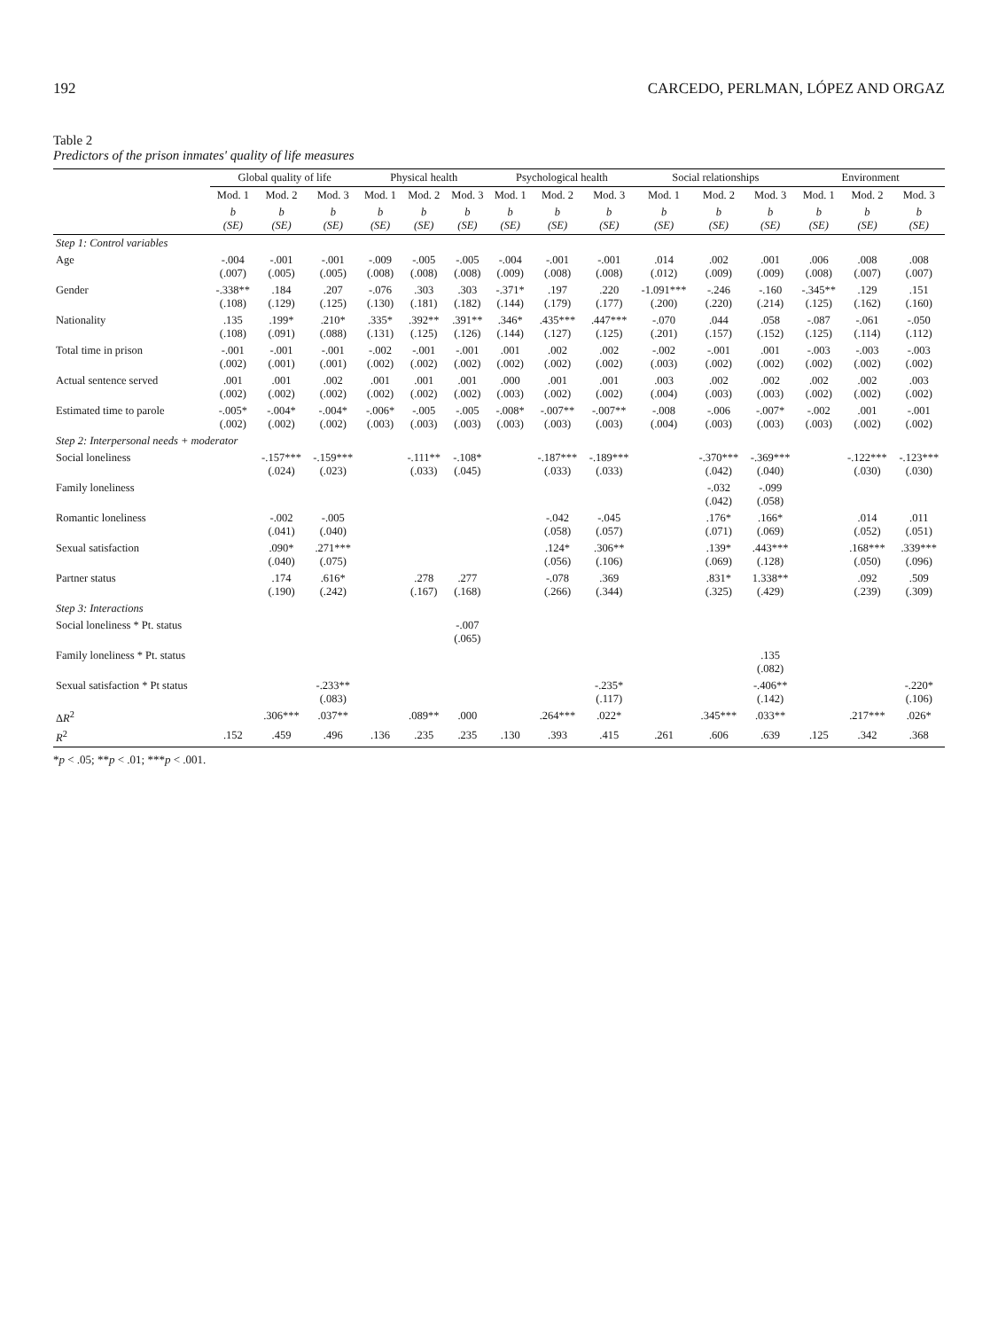192 CARCEDO, PERLMAN, LÓPEZ AND ORGAZ
Table 2
Predictors of the prison inmates' quality of life measures
| | Global quality of life | | | Physical health | | | Psychological health | | | Social relationships | | | Environment | | |
| --- | --- | --- | --- | --- | --- | --- | --- | --- | --- | --- | --- | --- | --- | --- | --- |
| | Mod. 1 | Mod. 2 | Mod. 3 | Mod. 1 | Mod. 2 | Mod. 3 | Mod. 1 | Mod. 2 | Mod. 3 | Mod. 1 | Mod. 2 | Mod. 3 | Mod. 1 | Mod. 2 | Mod. 3 |
| | b (SE) | b (SE) | b (SE) | b (SE) | b (SE) | b (SE) | b (SE) | b (SE) | b (SE) | b (SE) | b (SE) | b (SE) | b (SE) | b (SE) | b (SE) |
| Step 1: Control variables | | | | | | | | | | | | | | | |
| Age | -.004 (.007) | -.001 (.005) | -.001 (.005) | -.009 (.008) | -.005 (.008) | -.005 (.008) | -.004 (.009) | -.001 (.008) | -.001 (.008) | .014 (.012) | .002 (.009) | .001 (.009) | .006 (.008) | .008 (.007) | .008 (.007) |
| Gender | -.338** (.108) | .184 (.129) | .207 (.125) | -.076 (.130) | .303 (.181) | .303 (.182) | -.371* (.144) | .197 (.179) | .220 (.177) | -1.091*** (.200) | -.246 (.220) | -.160 (.214) | -.345** (.125) | .129 (.162) | .151 (.160) |
| Nationality | .135 (.108) | .199* (.091) | .210* (.088) | .335* (.131) | .392** (.125) | .391** (.126) | .346* (.144) | .435*** (.127) | .447*** (.125) | -.070 (.201) | .044 (.157) | .058 (.152) | -.087 (.125) | -.061 (.114) | -.050 (.112) |
| Total time in prison | -.001 (.002) | -.001 (.001) | -.001 (.001) | -.002 (.002) | -.001 (.002) | -.001 (.002) | .001 (.002) | .002 (.002) | .002 (.002) | -.002 (.003) | -.001 (.002) | .001 (.002) | -.003 (.002) | -.003 (.002) | -.003 (.002) |
| Actual sentence served | .001 (.002) | .001 (.002) | .002 (.002) | .001 (.002) | .001 (.002) | .001 (.002) | .000 (.003) | .001 (.002) | .001 (.002) | .003 (.004) | .002 (.003) | .002 (.003) | .002 (.002) | .002 (.002) | .003 (.002) |
| Estimated time to parole | -.005* (.002) | -.004* (.002) | -.004* (.002) | -.006* (.003) | -.005 (.003) | -.005 (.003) | -.008* (.003) | -.007** (.003) | -.007** (.003) | -.008 (.004) | -.006 (.003) | -.007* (.003) | -.002 (.003) | .001 (.002) | -.001 (.002) |
| Step 2: Interpersonal needs + moderator | | | | | | | | | | | | | | | |
| Social loneliness | | -.157*** (.024) | -.159*** (.023) | | -.111** (.033) | -.108* (.045) | | -.187*** (.033) | -.189*** (.033) | | -.370*** (.042) | -.369*** (.040) | | -.122*** (.030) | -.123*** (.030) |
| Family loneliness | | | | | | | | | | | -.032 (.042) | -.099 (.058) | | | |
| Romantic loneliness | | -.002 (.041) | -.005 (.040) | | | | | -.042 (.058) | -.045 (.057) | | .176* (.071) | .166* (.069) | | .014 (.052) | .011 (.051) |
| Sexual satisfaction | | .090* (.040) | .271*** (.075) | | | | | .124* (.056) | .306** (.106) | | .139* (.069) | .443*** (.128) | | .168*** (.050) | .339*** (.096) |
| Partner status | | .174 (.190) | .616* (.242) | | .278 (.167) | .277 (.168) | | -.078 (.266) | .369 (.344) | | .831* (.325) | 1.338** (.429) | | .092 (.239) | .509 (.309) |
| Step 3: Interactions | | | | | | | | | | | | | | | |
| Social loneliness * Pt. status | | | | | | -.007 (.065) | | | | | | | | | |
| Family loneliness * Pt. status | | | | | | | | | | | | .135 (.082) | | | |
| Sexual satisfaction * Pt status | | | -.233** (.083) | | | | | | -.235* (.117) | | | -.406** (.142) | | | -.220* (.106) |
| Δ R<sup>2</sup> | | .306*** | .037** | | .089** | .000 | | .264*** | .022* | | .345*** | .033** | | .217*** | .026* |
| R<sup>2</sup> | .152 | .459 | .496 | .136 | .235 | .235 | .130 | .393 | .415 | .261 | .606 | .639 | .125 | .342 | .368 |
*p < .05; **p < .01; ***p < .001.